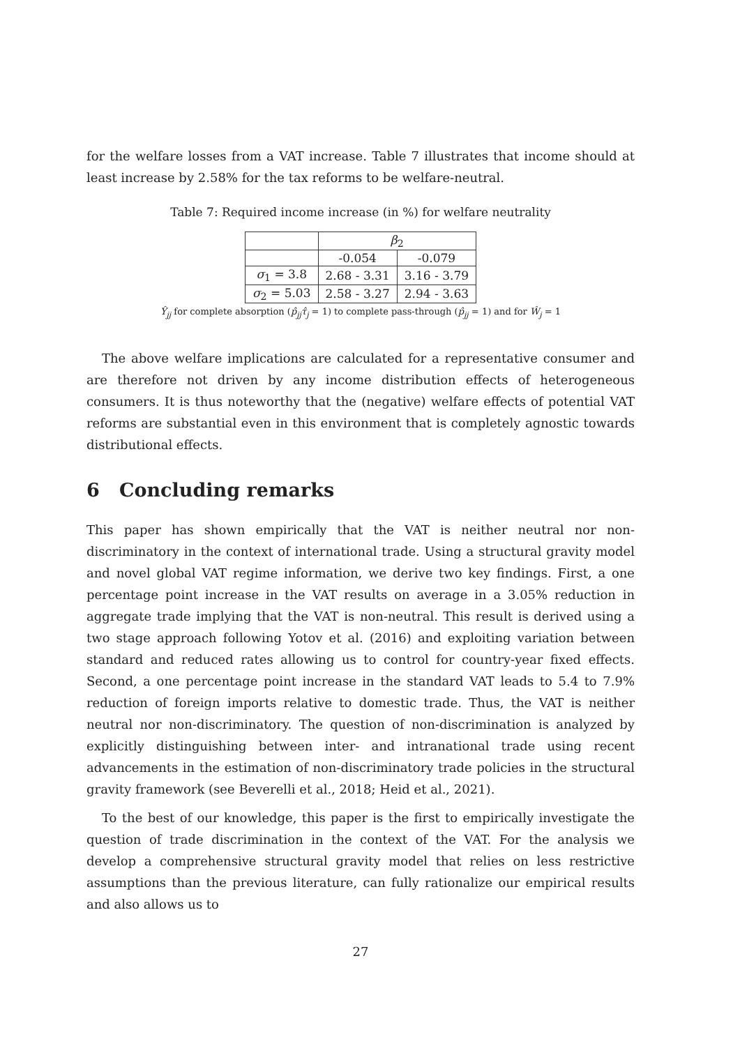for the welfare losses from a VAT increase. Table 7 illustrates that income should at least increase by 2.58% for the tax reforms to be welfare-neutral.
Table 7: Required income increase (in %) for welfare neutrality
| | β<sub>2</sub> | |
| --- | --- | --- |
| | -0.054 | -0.079 |
| σ<sub>1</sub> = 3.8 | 2.68 - 3.31 | 3.16 - 3.79 |
| σ<sub>2</sub> = 5.03 | 2.58 - 3.27 | 2.94 - 3.63 |
Ŷ<sub>jj</sub> for complete absorption (p̂<sub>jj</sub>τ̂<sub>j</sub> = 1) to complete pass-through (p̂<sub>jj</sub> = 1) and for Ŵ<sub>j</sub> = 1
The above welfare implications are calculated for a representative consumer and are therefore not driven by any income distribution effects of heterogeneous consumers. It is thus noteworthy that the (negative) welfare effects of potential VAT reforms are substantial even in this environment that is completely agnostic towards distributional effects.
6 Concluding remarks
This paper has shown empirically that the VAT is neither neutral nor non-discriminatory in the context of international trade. Using a structural gravity model and novel global VAT regime information, we derive two key findings. First, a one percentage point increase in the VAT results on average in a 3.05% reduction in aggregate trade implying that the VAT is non-neutral. This result is derived using a two stage approach following Yotov et al. (2016) and exploiting variation between standard and reduced rates allowing us to control for country-year fixed effects. Second, a one percentage point increase in the standard VAT leads to 5.4 to 7.9% reduction of foreign imports relative to domestic trade. Thus, the VAT is neither neutral nor non-discriminatory. The question of non-discrimination is analyzed by explicitly distinguishing between inter- and intranational trade using recent advancements in the estimation of non-discriminatory trade policies in the structural gravity framework (see Beverelli et al., 2018; Heid et al., 2021).
To the best of our knowledge, this paper is the first to empirically investigate the question of trade discrimination in the context of the VAT. For the analysis we develop a comprehensive structural gravity model that relies on less restrictive assumptions than the previous literature, can fully rationalize our empirical results and also allows us to
27